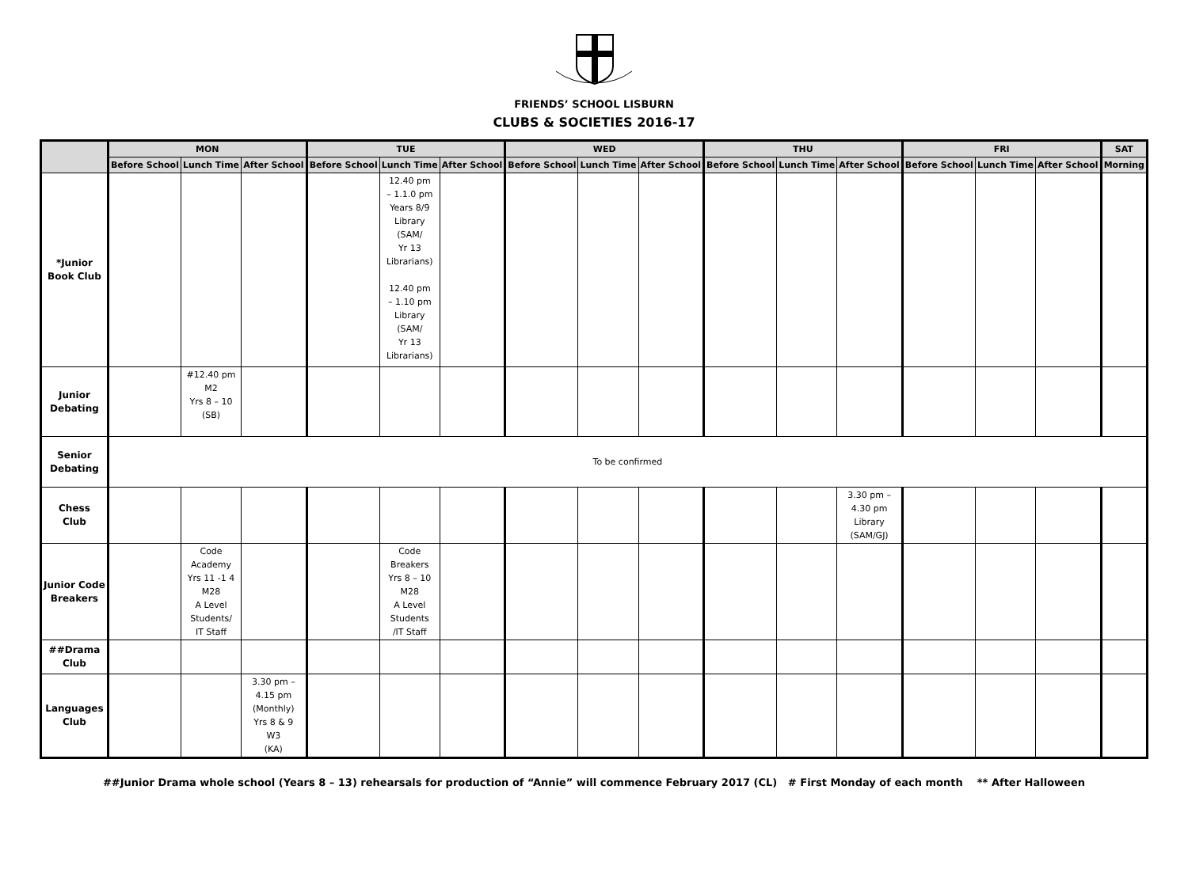FRIENDS’ SCHOOL LISBURN
CLUBS & SOCIETIES 2016-17
| | MON | | | TUE | | | WED | | | THU | | | FRI | | | SAT |
| --- | --- | --- | --- | --- | --- | --- | --- | --- | --- | --- | --- | --- | --- | --- | --- | --- |
| | Before School | Lunch Time | After School | Before School | Lunch Time | After School | Before School | Lunch Time | After School | Before School | Lunch Time | After School | Before School | Lunch Time | After School | Morning |
| *Junior Book Club | | | | | 12.40 pm – 1.1.0 pm Years 8/9 Library (SAM/ Yr 13 Librarians) 12.40 pm – 1.10 pm Library (SAM/ Yr 13 Librarians) | | | | | | | | | | | |
| Junior Debating | | #12.40 pm M2 Yrs 8 – 10 (SB) | | | | | | | | | | | | | | |
| Senior Debating | To be confirmed | | | | | | | | | | | | | | | |
| Chess Club | | | | | | | | | | | | 3.30 pm – 4.30 pm Library (SAM/GJ) | | | | |
| Junior Code Breakers | | Code Academy Yrs 11 -1 4 M28 A Level Students/ IT Staff | | | Code Breakers Yrs 8 – 10 M28 A Level Students /IT Staff | | | | | | | | | | | |
| ##Drama Club | | | | | | | | | | | | | | | | |
| Languages Club | | | 3.30 pm – 4.15 pm (Monthly) Yrs 8 & 9 W3 (KA) | | | | | | | | | | | | | |
##Junior Drama whole school (Years 8 – 13) rehearsals for production of “Annie” will commence February 2017 (CL) # First Monday of each month ** After Halloween